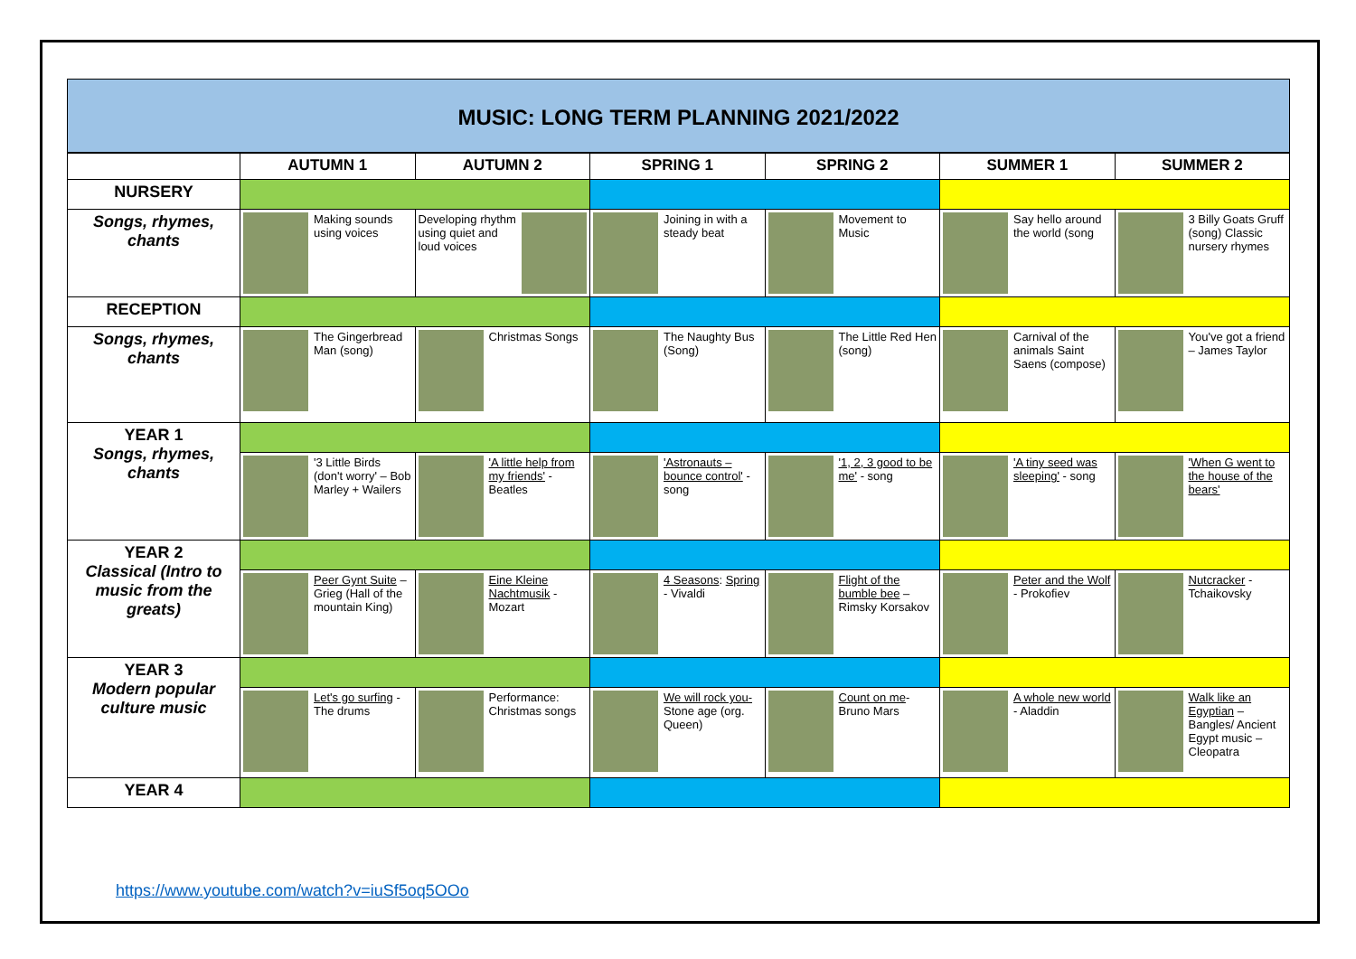MUSIC: LONG TERM PLANNING 2021/2022
| | AUTUMN 1 | AUTUMN 2 | SPRING 1 | SPRING 2 | SUMMER 1 | SUMMER 2 |
| --- | --- | --- | --- | --- | --- | --- |
| NURSERY | | | | | | |
| Songs, rhymes, chants | Making sounds using voices | Developing rhythm using quiet and loud voices | Joining in with a steady beat | Movement to Music | Say hello around the world (song | 3 Billy Goats Gruff (song) Classic nursery rhymes |
| RECEPTION | | | | | | |
| Songs, rhymes, chants | The Gingerbread Man (song) | Christmas Songs | The Naughty Bus (Song) | The Little Red Hen (song) | Carnival of the animals Saint Saens (compose) | You've got a friend – James Taylor |
| YEAR 1 Songs, rhymes, chants | | | | | | |
| | '3 Little Birds (don't worry' – Bob Marley + Wailers | 'A little help from my friends' - Beatles | 'Astronauts – bounce control' - song | '1, 2, 3 good to be me' - song | 'A tiny seed was sleeping' - song | 'When G went to the house of the bears' |
| YEAR 2 Classical (Intro to music from the greats) | | | | | | |
| | Peer Gynt Suite – Grieg (Hall of the mountain King) | Eine Kleine Nachtmusik - Mozart | 4 Seasons : Spring - Vivaldi | Flight of the bumble bee – Rimsky Korsakov | Peter and the Wolf - Prokofiev | Nutcracker - Tchaikovsky |
| YEAR 3 Modern popular culture music | | | | | | |
| | Let's go surfing -The drums | Performance: Christmas songs | We will rock you- Stone age (org. Queen) | Count on me - Bruno Mars | A whole new world - Aladdin | Walk like an Egyptian – Bangles/ Ancient Egypt music – Cleopatra |
| YEAR 4 | | | | | | |
https://www.youtube.com/watch?v=iuSf5oq5OOo